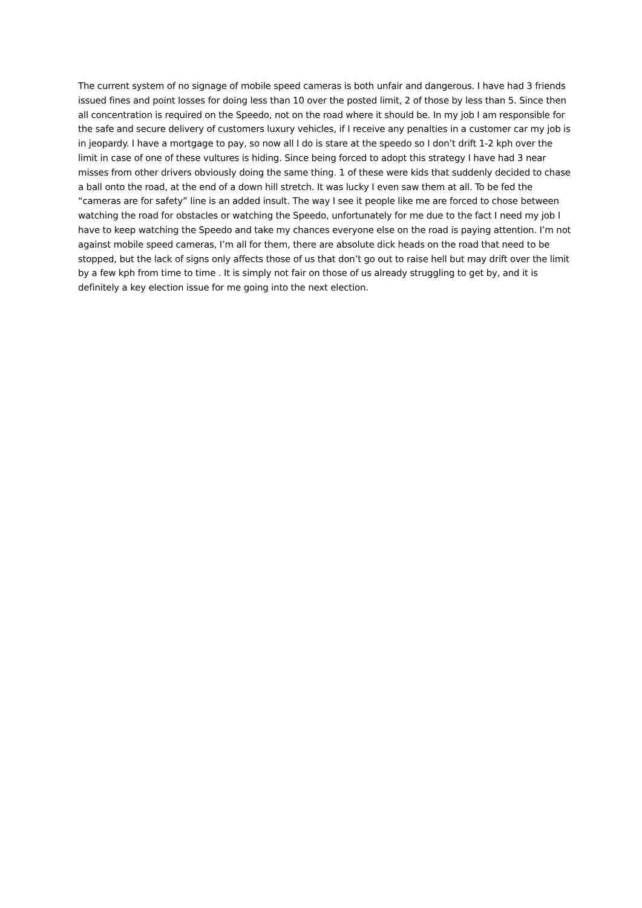The current system of no signage of mobile speed cameras is both unfair and dangerous. I have had 3 friends issued fines and point losses for doing less than 10 over the posted limit, 2 of those by less than 5. Since then all concentration is required on the Speedo, not on the road where it should be. In my job I am responsible for the safe and secure delivery of customers luxury vehicles, if I receive any penalties in a customer car my job is in jeopardy. I have a mortgage to pay, so now all I do is stare at the speedo so I don’t drift 1-2 kph over the limit in case of one of these vultures is hiding. Since being forced to adopt this strategy I have had 3 near misses from other drivers obviously doing the same thing. 1 of these were kids that suddenly decided to chase a ball onto the road, at the end of a down hill stretch. It was lucky I even saw them at all. To be fed the “cameras are for safety” line is an added insult. The way I see it people like me are forced to chose between watching the road for obstacles or watching the Speedo, unfortunately for me due to the fact I need my job I have to keep watching the Speedo and take my chances everyone else on the road is paying attention. I’m not against mobile speed cameras, I’m all for them, there are absolute dick heads on the road that need to be stopped, but the lack of signs only affects those of us that don’t go out to raise hell but may drift over the limit by a few kph from time to time . It is simply not fair on those of us already struggling to get by, and it is definitely a key election issue for me going into the next election.